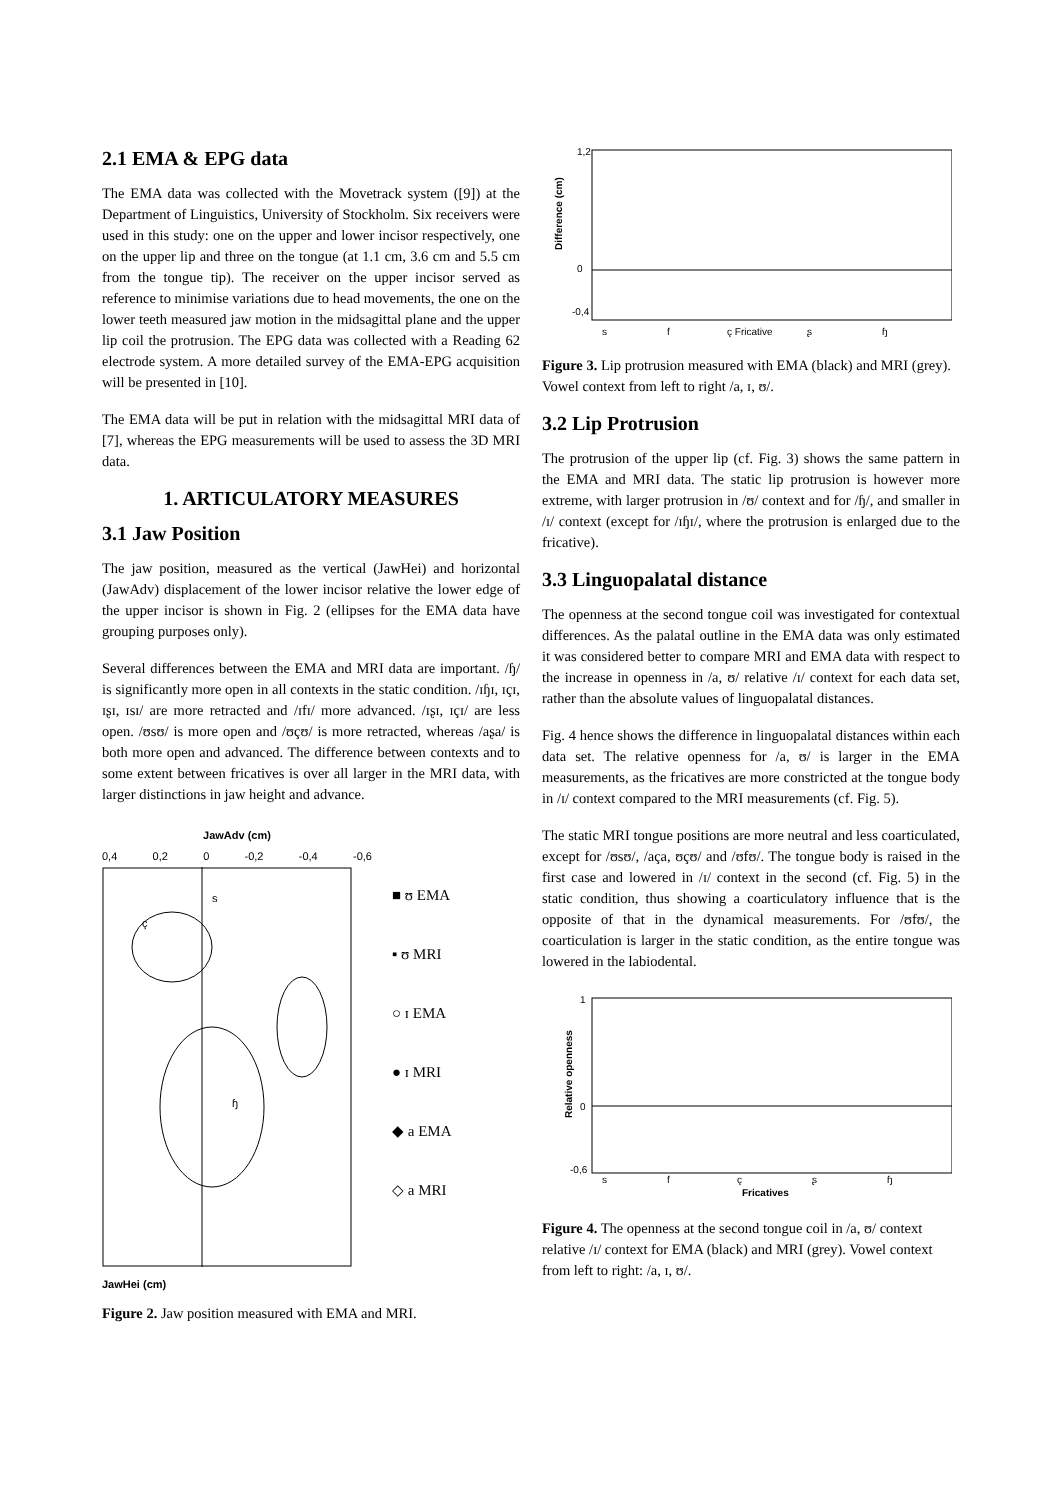2.1 EMA & EPG data
The EMA data was collected with the Movetrack system ([9]) at the Department of Linguistics, University of Stockholm. Six receivers were used in this study: one on the upper and lower incisor respectively, one on the upper lip and three on the tongue (at 1.1 cm, 3.6 cm and 5.5 cm from the tongue tip). The receiver on the upper incisor served as reference to minimise variations due to head movements, the one on the lower teeth measured jaw motion in the midsagittal plane and the upper lip coil the protrusion. The EPG data was collected with a Reading 62 electrode system. A more detailed survey of the EMA-EPG acquisition will be presented in [10].
The EMA data will be put in relation with the midsagittal MRI data of [7], whereas the EPG measurements will be used to assess the 3D MRI data.
1. ARTICULATORY MEASURES
3.1 Jaw Position
The jaw position, measured as the vertical (JawHei) and horizontal (JawAdv) displacement of the lower incisor relative the lower edge of the upper incisor is shown in Fig. 2 (ellipses for the EMA data have grouping purposes only).
Several differences between the EMA and MRI data are important. /ɧ/ is significantly more open in all contexts in the static condition. /ɪɧɪ, ɪçɪ, ɪʂɪ, ɪsɪ/ are more retracted and /ɪfɪ/ more advanced. /ɪʂɪ, ɪçɪ/ are less open. /ʊsʊ/ is more open and /ʊçʊ/ is more retracted, whereas /aʂa/ is both more open and advanced. The difference between contexts and to some extent between fricatives is over all larger in the MRI data, with larger distinctions in jaw height and advance.
JawAdv (cm)
0,4 0,2 0 -0,2 -0,4 -0,6
ɧ
ç
s
JawHei (cm)
■ ʊ EMA
▪ ʊ MRI
○ ɪ EMA
● ɪ MRI
◆ a EMA
◇ a MRI
Figure 2. Jaw position measured with EMA and MRI.
Difference (cm)
1,2
0
-0,4
s
f
ç Fricative
ʂ
ɧ
Figure 3. Lip protrusion measured with EMA (black) and MRI (grey). Vowel context from left to right /a, ɪ, ʊ/.
3.2 Lip Protrusion
The protrusion of the upper lip (cf. Fig. 3) shows the same pattern in the EMA and MRI data. The static lip protrusion is however more extreme, with larger protrusion in /ʊ/ context and for /ɧ/, and smaller in /ɪ/ context (except for /ɪɧɪ/, where the protrusion is enlarged due to the fricative).
3.3 Linguopalatal distance
The openness at the second tongue coil was investigated for contextual differences. As the palatal outline in the EMA data was only estimated it was considered better to compare MRI and EMA data with respect to the increase in openness in /a, ʊ/ relative /ɪ/ context for each data set, rather than the absolute values of linguopalatal distances.
Fig. 4 hence shows the difference in linguopalatal distances within each data set. The relative openness for /a, ʊ/ is larger in the EMA measurements, as the fricatives are more constricted at the tongue body in /ɪ/ context compared to the MRI measurements (cf. Fig. 5).
The static MRI tongue positions are more neutral and less coarticulated, except for /ʊsʊ/, /aça, ʊçʊ/ and /ʊfʊ/. The tongue body is raised in the first case and lowered in /ɪ/ context in the second (cf. Fig. 5) in the static condition, thus showing a coarticulatory influence that is the opposite of that in the dynamical measurements. For /ʊfʊ/, the coarticulation is larger in the static condition, as the entire tongue was lowered in the labiodental.
Relative openness
1
0
-0,6
s
f
ç
ʂ
ɧ
Fricatives
Figure 4. The openness at the second tongue coil in /a, ʊ/ context relative /ɪ/ context for EMA (black) and MRI (grey). Vowel context from left to right: /a, ɪ, ʊ/.